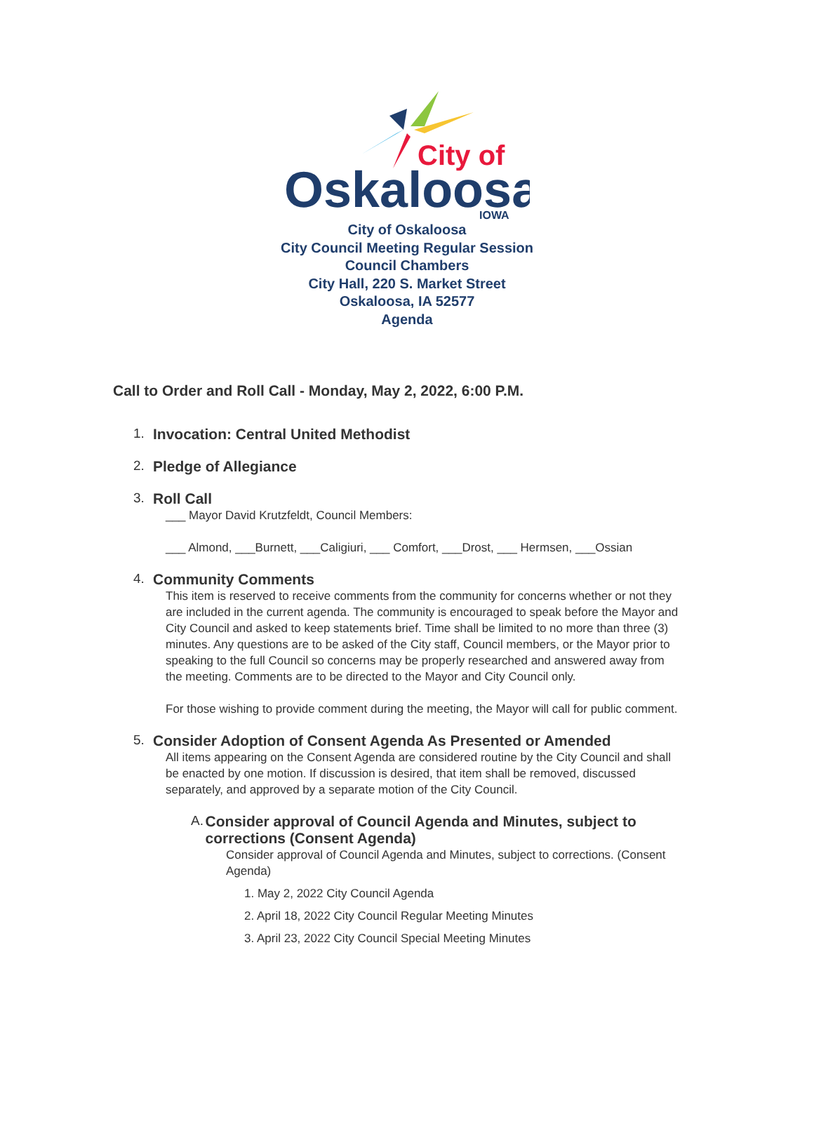City of
Oskaloosa
IOWA
City of Oskaloosa
City Council Meeting Regular Session
Council Chambers
City Hall, 220 S. Market Street
Oskaloosa, IA 52577
Agenda
Call to Order and Roll Call - Monday, May 2, 2022, 6:00 P.M.
1. Invocation: Central United Methodist
2. Pledge of Allegiance
3. Roll Call
___ Mayor David Krutzfeldt, Council Members:
___ Almond, ___Burnett, ___Caligiuri, ___ Comfort, ___Drost, ___ Hermsen, ___Ossian
4. Community Comments
This item is reserved to receive comments from the community for concerns whether or not they are included in the current agenda. The community is encouraged to speak before the Mayor and City Council and asked to keep statements brief. Time shall be limited to no more than three (3) minutes. Any questions are to be asked of the City staff, Council members, or the Mayor prior to speaking to the full Council so concerns may be properly researched and answered away from the meeting. Comments are to be directed to the Mayor and City Council only.
For those wishing to provide comment during the meeting, the Mayor will call for public comment.
5. Consider Adoption of Consent Agenda As Presented or Amended
All items appearing on the Consent Agenda are considered routine by the City Council and shall be enacted by one motion. If discussion is desired, that item shall be removed, discussed separately, and approved by a separate motion of the City Council.
A. Consider approval of Council Agenda and Minutes, subject to corrections (Consent Agenda)
Consider approval of Council Agenda and Minutes, subject to corrections. (Consent Agenda)
1. May 2, 2022 City Council Agenda
2. April 18, 2022 City Council Regular Meeting Minutes
3. April 23, 2022 City Council Special Meeting Minutes